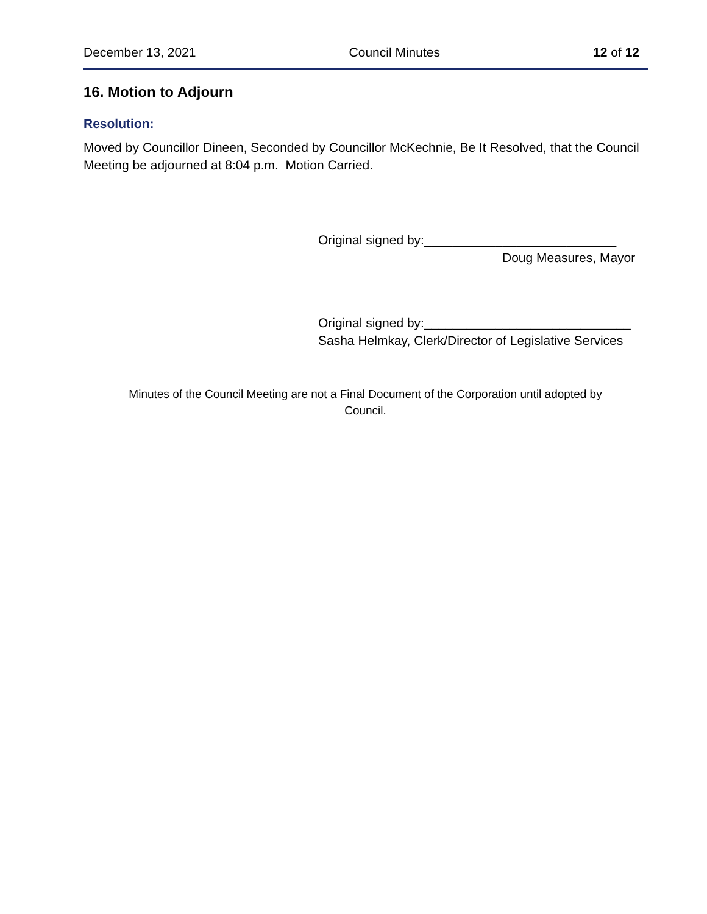December 13, 2021 Council Minutes 12 of 12
16. Motion to Adjourn
Resolution:
Moved by Councillor Dineen, Seconded by Councillor McKechnie, Be It Resolved, that the Council Meeting be adjourned at 8:04 p.m. Motion Carried.
Original signed by:___________________________
Doug Measures, Mayor
Original signed by:_____________________________
Sasha Helmkay, Clerk/Director of Legislative Services
Minutes of the Council Meeting are not a Final Document of the Corporation until adopted by
Council.